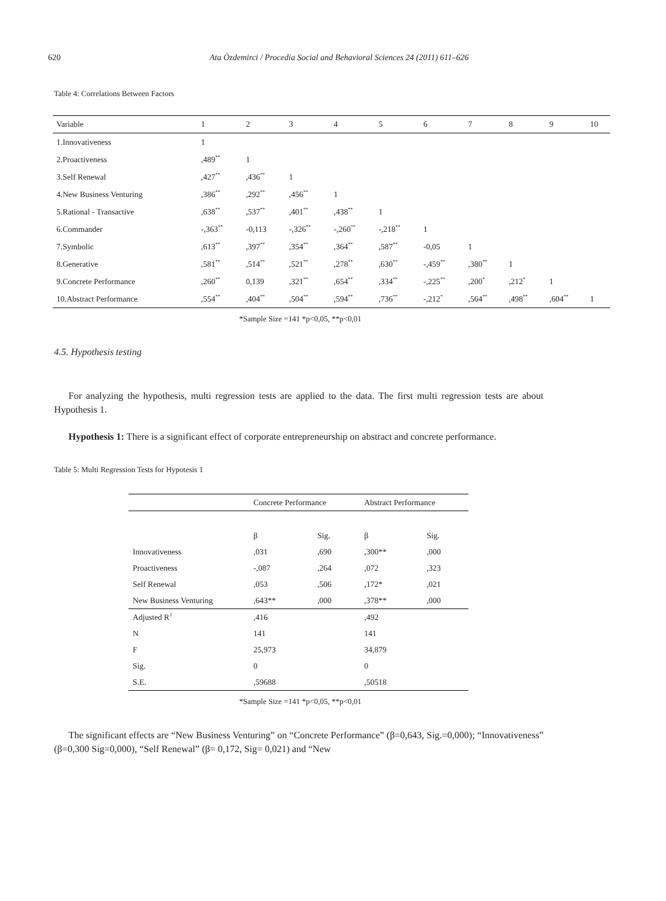620 Ata Özdemirci / Procedia Social and Behavioral Sciences 24 (2011) 611–626
Table 4: Correlations Between Factors
| Variable | 1 | 2 | 3 | 4 | 5 | 6 | 7 | 8 | 9 | 10 |
| --- | --- | --- | --- | --- | --- | --- | --- | --- | --- | --- |
| 1.Innovativeness | 1 | | | | | | | | | |
| 2.Proactiveness | ,489<sup>**</sup> | 1 | | | | | | | | |
| 3.Self Renewal | ,427<sup>**</sup> | ,436<sup>**</sup> | 1 | | | | | | | |
| 4.New Business Venturing | ,386<sup>**</sup> | ,292<sup>**</sup> | ,456<sup>**</sup> | 1 | | | | | | |
| 5.Rational - Transactive | ,638<sup>**</sup> | ,537<sup>**</sup> | ,401<sup>**</sup> | ,438<sup>**</sup> | 1 | | | | | |
| 6.Commander | -,363<sup>**</sup> | -0,113 | -,326<sup>**</sup> | -,260<sup>**</sup> | -,218<sup>**</sup> | 1 | | | | |
| 7.Symbolic | ,613<sup>**</sup> | ,397<sup>**</sup> | ,354<sup>**</sup> | ,364<sup>**</sup> | ,587<sup>**</sup> | -0,05 | 1 | | | |
| 8.Generative | ,581<sup>**</sup> | ,514<sup>**</sup> | ,521<sup>**</sup> | ,278<sup>**</sup> | ,630<sup>**</sup> | -,459<sup>**</sup> | ,380<sup>**</sup> | 1 | | |
| 9.Concrete Performance | ,260<sup>**</sup> | 0,139 | ,321<sup>**</sup> | ,654<sup>**</sup> | ,334<sup>**</sup> | -,225<sup>**</sup> | ,200<sup>*</sup> | ,212<sup>*</sup> | 1 | |
| 10.Abstract Performance | ,554<sup>**</sup> | ,404<sup>**</sup> | ,504<sup>**</sup> | ,594<sup>**</sup> | ,736<sup>**</sup> | -,212<sup>*</sup> | ,564<sup>**</sup> | ,498<sup>**</sup> | ,604<sup>**</sup> | 1 |
*Sample Size =141 *p<0,05, **p<0,01
4.5. Hypothesis testing
For analyzing the hypothesis, multi regression tests are applied to the data. The first multi regression tests are about Hypothesis 1.
Hypothesis 1: There is a significant effect of corporate entrepreneurship on abstract and concrete performance.
Table 5: Multi Regression Tests for Hypotesis 1
| | Concrete Performance | | Abstract Performance | |
| | β | Sig. | β | Sig. |
| Innovativeness | ,031 | ,690 | ,300** | ,000 |
| Proactiveness | -,087 | ,264 | ,072 | ,323 |
| Self Renewal | ,053 | ,506 | ,172* | ,021 |
| New Business Venturing | ,643** | ,000 | ,378** | ,000 |
| Adjusted R<sup>2</sup> | ,416 | | ,492 | |
| N | 141 | | 141 | |
| F | 25,973 | | 34,879 | |
| Sig. | 0 | | 0 | |
| S.E. | ,59688 | | ,50518 | |
*Sample Size =141 *p<0,05, **p<0,01
The significant effects are “New Business Venturing” on “Concrete Performance” (β=0,643, Sig.=0,000); “Innovativeness” (β=0,300 Sig=0,000), “Self Renewal” (β= 0,172, Sig= 0,021) and “New